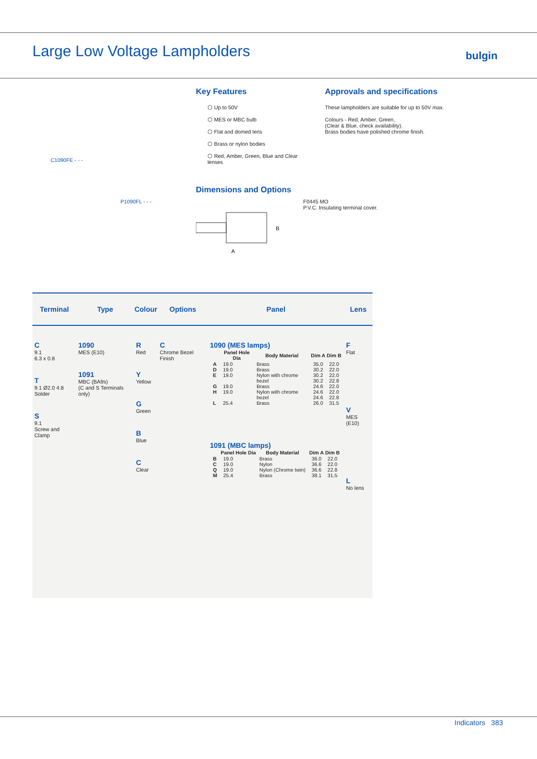Large Low Voltage Lampholders bulgin
C1090FE - - -
P1090FL - - -
Key Features
⬡ Up to 50V
⬡ MES or MBC bulb
⬡ Flat and domed lens
⬡ Brass or nylon bodies
⬡ Red, Amber, Green, Blue and Clear lenses
Approvals and specifications
These lampholders are suitable for up to 50V max.
Colours - Red, Amber, Green,
(Clear & Blue, check availability).
Brass bodies have polished chrome finish.
Dimensions and Options
B
A
F0445 MO
P.V.C. Insulating terminal cover.
| Terminal | Type | Colour | Options | Panel | Lens |
| --- | --- | --- | --- | --- | --- |
| C 9.1 6.3 x 0.8 T 9.1 Ø2.0 4.8 Solder S 9.1 Screw and Clamp | 1090 MES (E10) 1091 MBC (BA9s) (C and S Terminals only) | R Red Y Yellow G Green B Blue C Clear | C Chrome Bezel Finish | 1090 (MES lamps) / / Panel Hole Dia / Body Material / Dim A / Dim B / / --- / --- / --- / --- / --- / / A / 19.0 / Brass / 35.0 / 22.0 / / D / 19.0 / Brass / 30.2 / 22.0 / / E / 19.0 / Nylon with chrome bezel / 30.2 30.2 / 22.0 22.8 / / G / 19.0 / Brass / 24.6 / 22.0 / / H / 19.0 / Nylon with chrome bezel / 24.6 24.6 / 22.0 22.8 / / L / 25.4 / Brass / 26.0 / 31.5 / 1091 (MBC lamps) / / Panel Hole Dia / Body Material / Dim A / Dim B / / --- / --- / --- / --- / --- / / B / 19.0 / Brass / 36.0 / 22.0 / / C / 19.0 / Nylon / 36.6 / 22.0 / / Q / 19.0 / Nylon (Chrome twin) / 36.6 / 22.8 / / M / 25.4 / Brass / 38.1 / 31.5 / | F Flat V MES (E10) L No lens |
Indicators 383